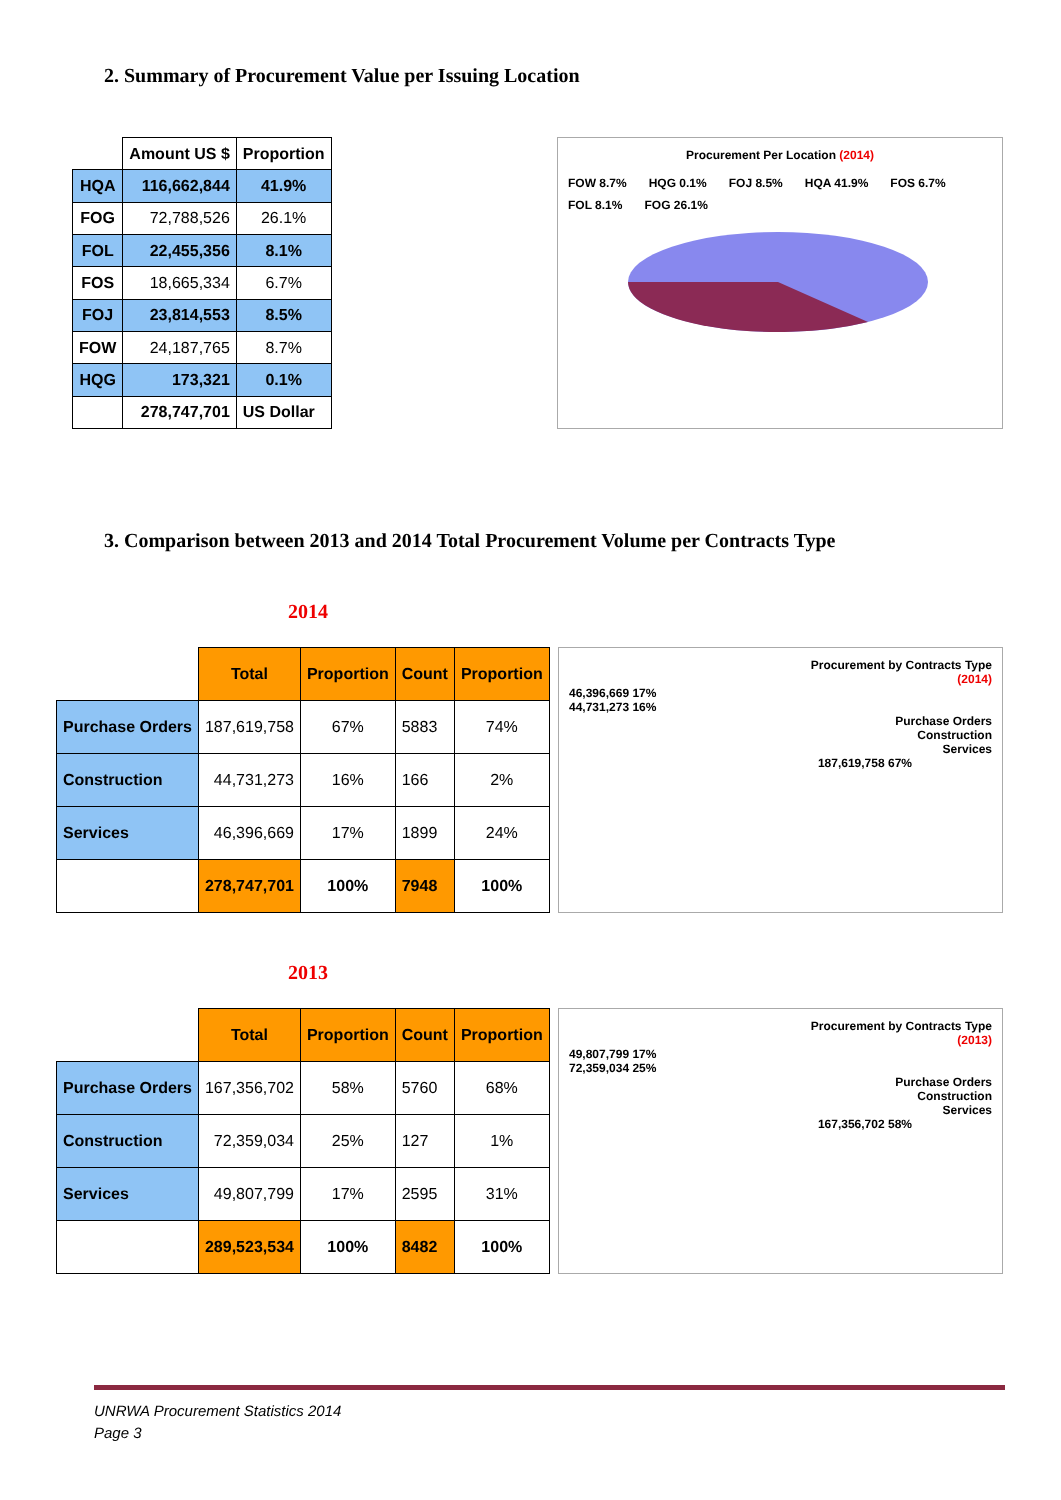2. Summary of Procurement Value per Issuing Location
| | Amount US $ | Proportion |
| --- | --- | --- |
| HQA | 116,662,844 | 41.9% |
| FOG | 72,788,526 | 26.1% |
| FOL | 22,455,356 | 8.1% |
| FOS | 18,665,334 | 6.7% |
| FOJ | 23,814,553 | 8.5% |
| FOW | 24,187,765 | 8.7% |
| HQG | 173,321 | 0.1% |
| | 278,747,701 | US Dollar |
Procurement Per Location (2014)
FOW 8.7% HQG 0.1% FOJ 8.5% HQA 41.9% FOS 6.7% FOL 8.1% FOG 26.1%
3. Comparison between 2013 and 2014 Total Procurement Volume per Contracts Type
2014
| | Total | Proportion | Count | Proportion |
| --- | --- | --- | --- | --- |
| Purchase Orders | 187,619,758 | 67% | 5883 | 74% |
| Construction | 44,731,273 | 16% | 166 | 2% |
| Services | 46,396,669 | 17% | 1899 | 24% |
| | 278,747,701 | 100% | 7948 | 100% |
Procurement by Contracts Type
(2014)
46,396,669 17%
44,731,273 16%
Purchase Orders
Construction
Services
187,619,758 67%
2013
| | Total | Proportion | Count | Proportion |
| --- | --- | --- | --- | --- |
| Purchase Orders | 167,356,702 | 58% | 5760 | 68% |
| Construction | 72,359,034 | 25% | 127 | 1% |
| Services | 49,807,799 | 17% | 2595 | 31% |
| | 289,523,534 | 100% | 8482 | 100% |
Procurement by Contracts Type
(2013)
49,807,799 17%
72,359,034 25%
Purchase Orders
Construction
Services
167,356,702 58%
UNRWA Procurement Statistics 2014
Page 3